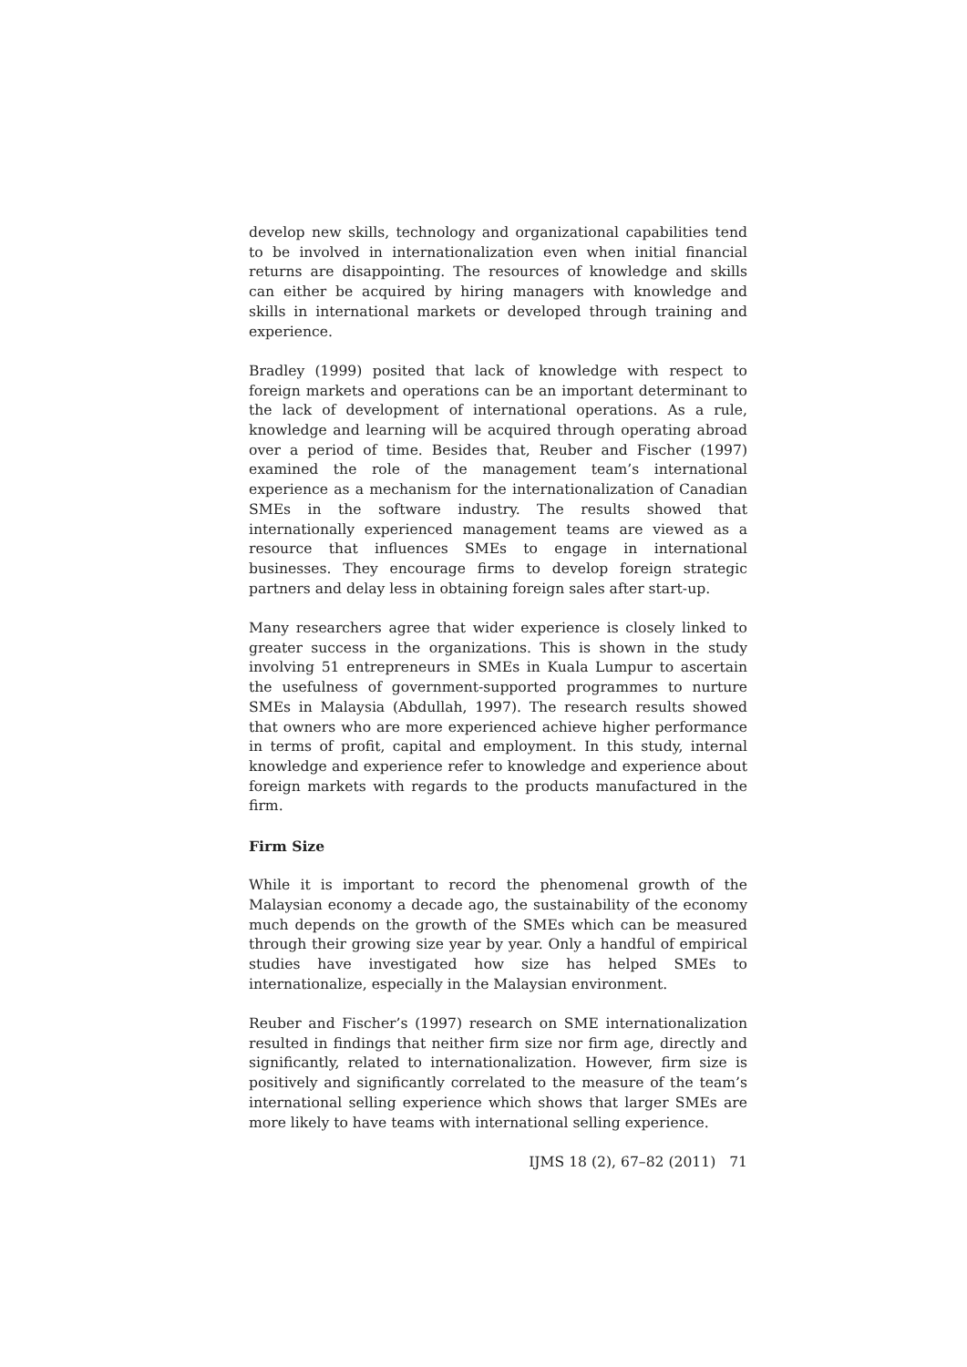develop new skills, technology and organizational capabilities tend to be involved in internationalization even when initial financial returns are disappointing. The resources of knowledge and skills can either be acquired by hiring managers with knowledge and skills in international markets or developed through training and experience.
Bradley (1999) posited that lack of knowledge with respect to foreign markets and operations can be an important determinant to the lack of development of international operations. As a rule, knowledge and learning will be acquired through operating abroad over a period of time. Besides that, Reuber and Fischer (1997) examined the role of the management team’s international experience as a mechanism for the internationalization of Canadian SMEs in the software industry. The results showed that internationally experienced management teams are viewed as a resource that influences SMEs to engage in international businesses. They encourage firms to develop foreign strategic partners and delay less in obtaining foreign sales after start-up.
Many researchers agree that wider experience is closely linked to greater success in the organizations. This is shown in the study involving 51 entrepreneurs in SMEs in Kuala Lumpur to ascertain the usefulness of government-supported programmes to nurture SMEs in Malaysia (Abdullah, 1997). The research results showed that owners who are more experienced achieve higher performance in terms of profit, capital and employment. In this study, internal knowledge and experience refer to knowledge and experience about foreign markets with regards to the products manufactured in the firm.
Firm Size
While it is important to record the phenomenal growth of the Malaysian economy a decade ago, the sustainability of the economy much depends on the growth of the SMEs which can be measured through their growing size year by year. Only a handful of empirical studies have investigated how size has helped SMEs to internationalize, especially in the Malaysian environment.
Reuber and Fischer’s (1997) research on SME internationalization resulted in findings that neither firm size nor firm age, directly and significantly, related to internationalization. However, firm size is positively and significantly correlated to the measure of the team’s international selling experience which shows that larger SMEs are more likely to have teams with international selling experience.
IJMS 18 (2), 67–82 (2011) 71